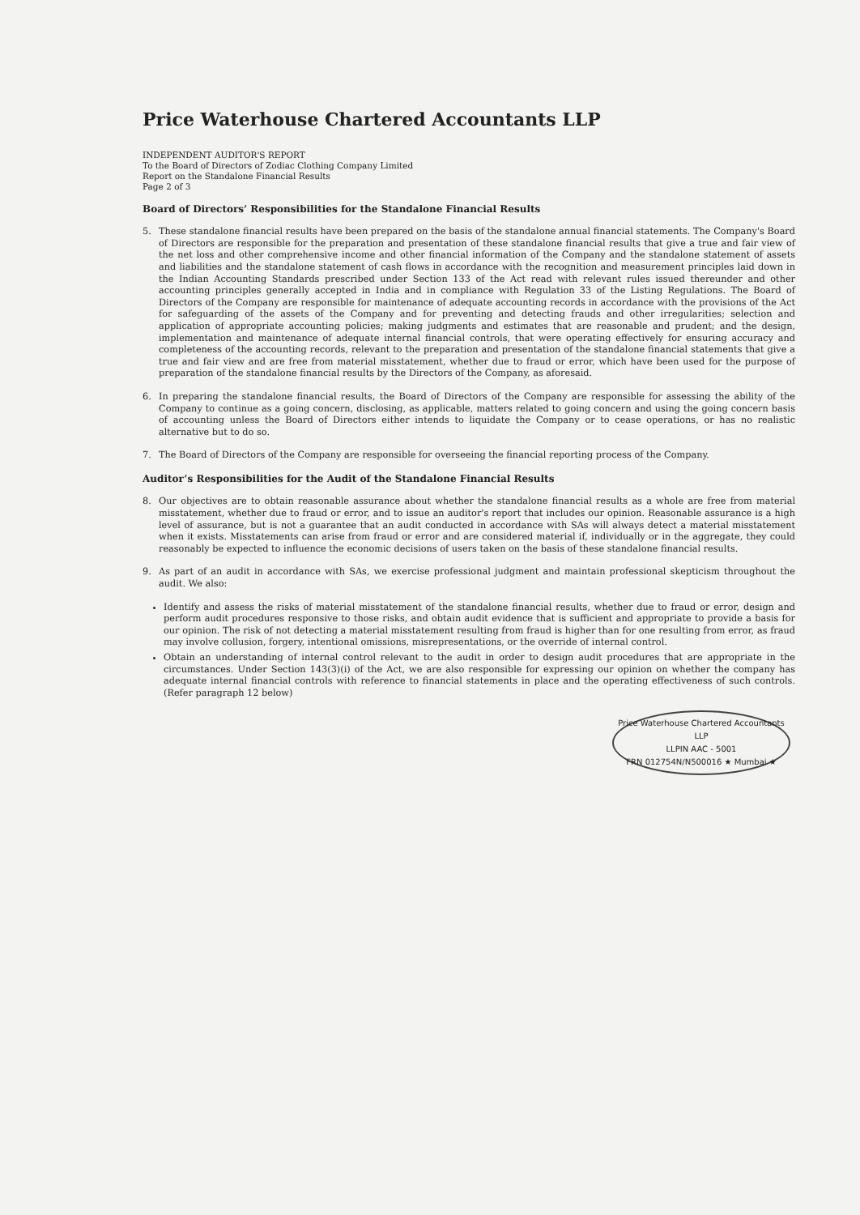Price Waterhouse Chartered Accountants LLP
INDEPENDENT AUDITOR'S REPORT
To the Board of Directors of Zodiac Clothing Company Limited
Report on the Standalone Financial Results
Page 2 of 3
Board of Directors’ Responsibilities for the Standalone Financial Results
5. These standalone financial results have been prepared on the basis of the standalone annual financial statements. The Company's Board of Directors are responsible for the preparation and presentation of these standalone financial results that give a true and fair view of the net loss and other comprehensive income and other financial information of the Company and the standalone statement of assets and liabilities and the standalone statement of cash flows in accordance with the recognition and measurement principles laid down in the Indian Accounting Standards prescribed under Section 133 of the Act read with relevant rules issued thereunder and other accounting principles generally accepted in India and in compliance with Regulation 33 of the Listing Regulations. The Board of Directors of the Company are responsible for maintenance of adequate accounting records in accordance with the provisions of the Act for safeguarding of the assets of the Company and for preventing and detecting frauds and other irregularities; selection and application of appropriate accounting policies; making judgments and estimates that are reasonable and prudent; and the design, implementation and maintenance of adequate internal financial controls, that were operating effectively for ensuring accuracy and completeness of the accounting records, relevant to the preparation and presentation of the standalone financial statements that give a true and fair view and are free from material misstatement, whether due to fraud or error, which have been used for the purpose of preparation of the standalone financial results by the Directors of the Company, as aforesaid.
6. In preparing the standalone financial results, the Board of Directors of the Company are responsible for assessing the ability of the Company to continue as a going concern, disclosing, as applicable, matters related to going concern and using the going concern basis of accounting unless the Board of Directors either intends to liquidate the Company or to cease operations, or has no realistic alternative but to do so.
7. The Board of Directors of the Company are responsible for overseeing the financial reporting process of the Company.
Auditor’s Responsibilities for the Audit of the Standalone Financial Results
8. Our objectives are to obtain reasonable assurance about whether the standalone financial results as a whole are free from material misstatement, whether due to fraud or error, and to issue an auditor's report that includes our opinion. Reasonable assurance is a high level of assurance, but is not a guarantee that an audit conducted in accordance with SAs will always detect a material misstatement when it exists. Misstatements can arise from fraud or error and are considered material if, individually or in the aggregate, they could reasonably be expected to influence the economic decisions of users taken on the basis of these standalone financial results.
9. As part of an audit in accordance with SAs, we exercise professional judgment and maintain professional skepticism throughout the audit. We also:
Identify and assess the risks of material misstatement of the standalone financial results, whether due to fraud or error, design and perform audit procedures responsive to those risks, and obtain audit evidence that is sufficient and appropriate to provide a basis for our opinion. The risk of not detecting a material misstatement resulting from fraud is higher than for one resulting from error, as fraud may involve collusion, forgery, intentional omissions, misrepresentations, or the override of internal control.
Obtain an understanding of internal control relevant to the audit in order to design audit procedures that are appropriate in the circumstances. Under Section 143(3)(i) of the Act, we are also responsible for expressing our opinion on whether the company has adequate internal financial controls with reference to financial statements in place and the operating effectiveness of such controls. (Refer paragraph 12 below)
Price Waterhouse Chartered Accountants LLP
LLPIN AAC - 5001
FRN 012754N/N500016 ★ Mumbai ★